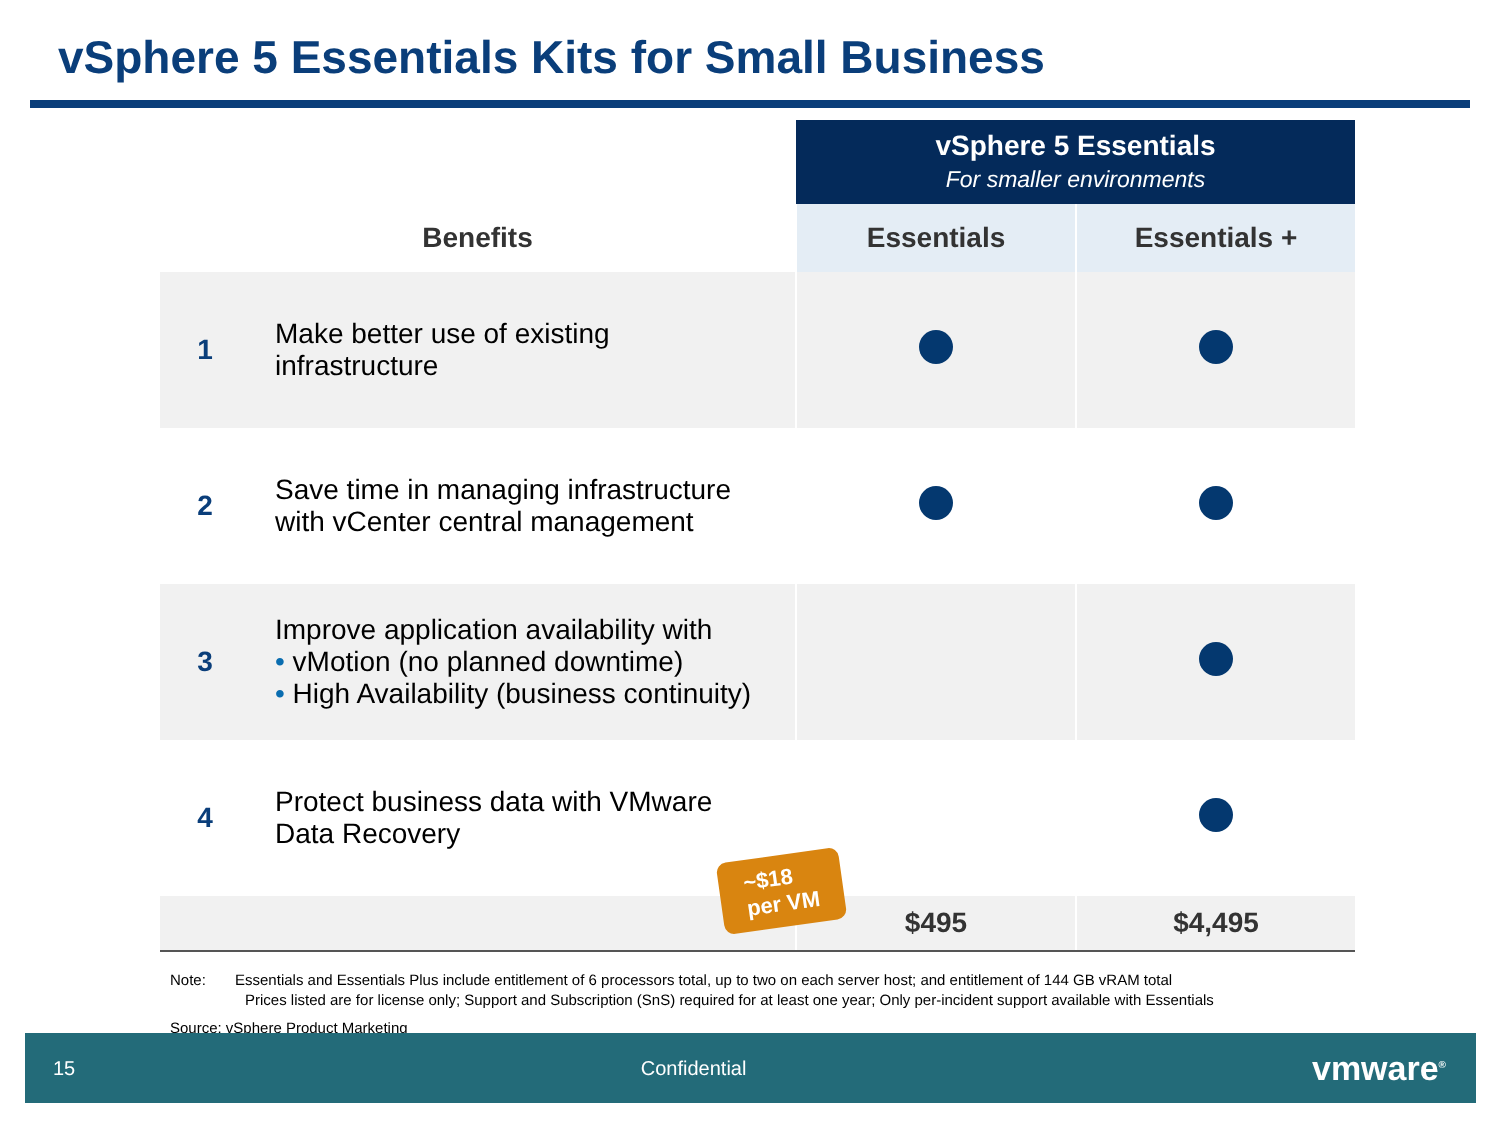vSphere 5 Essentials Kits for Small Business
| | | vSphere 5 Essentials For smaller environments | |
| Benefits | | Essentials | Essentials + |
| 1 | Make better use of existing infrastructure | | |
| 2 | Save time in managing infrastructure with vCenter central management | | |
| 3 | Improve application availability with • vMotion (no planned downtime) • High Availability (business continuity) | | |
| 4 | Protect business data with VMware Data Recovery | | |
| | | $495 | $4,495 |
~$18
per VM
Note: Essentials and Essentials Plus include entitlement of 6 processors total, up to two on each server host; and entitlement of 144 GB vRAM total
Prices listed are for license only; Support and Subscription (SnS) required for at least one year; Only per-incident support available with Essentials
Source: vSphere Product Marketing
15 Confidential vmware<sup>®</sup>